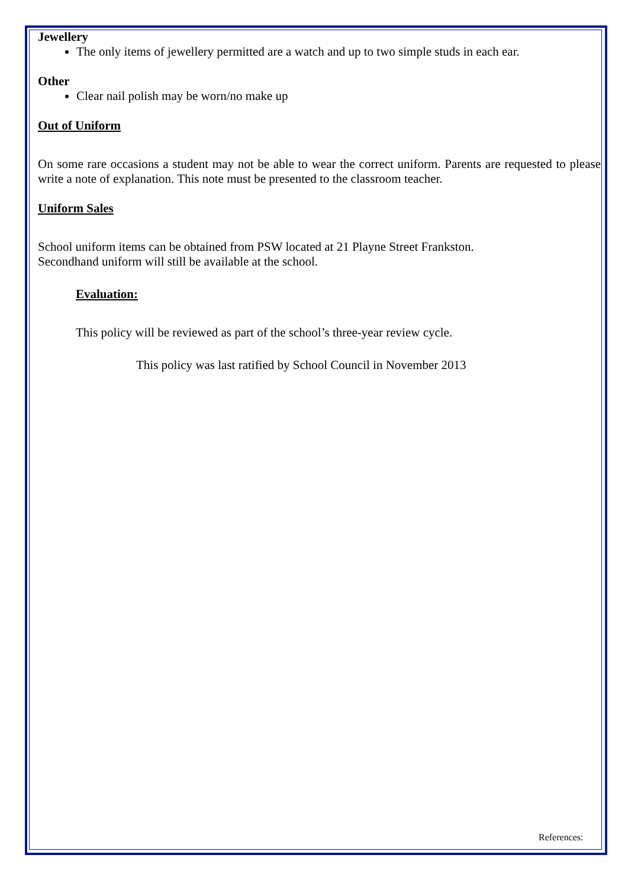Jewellery
The only items of jewellery permitted are a watch and up to two simple studs in each ear.
Other
Clear nail polish may be worn/no make up
Out of Uniform
On some rare occasions a student may not be able to wear the correct uniform. Parents are requested to please write a note of explanation. This note must be presented to the classroom teacher.
Uniform Sales
School uniform items can be obtained from PSW located at 21 Playne Street Frankston.
Secondhand uniform will still be available at the school.
Evaluation:
This policy will be reviewed as part of the school’s three-year review cycle.
This policy was last ratified by School Council in November 2013
References: